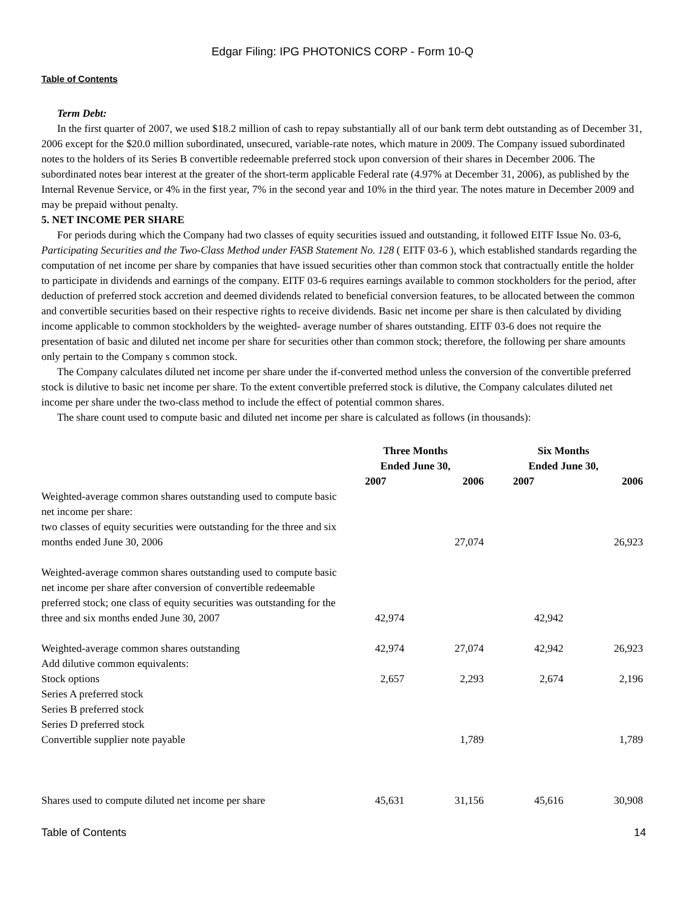Edgar Filing: IPG PHOTONICS CORP - Form 10-Q
Table of Contents
Term Debt:
In the first quarter of 2007, we used $18.2 million of cash to repay substantially all of our bank term debt outstanding as of December 31, 2006 except for the $20.0 million subordinated, unsecured, variable-rate notes, which mature in 2009. The Company issued subordinated notes to the holders of its Series B convertible redeemable preferred stock upon conversion of their shares in December 2006. The subordinated notes bear interest at the greater of the short-term applicable Federal rate (4.97% at December 31, 2006), as published by the Internal Revenue Service, or 4% in the first year, 7% in the second year and 10% in the third year. The notes mature in December 2009 and may be prepaid without penalty.
5. NET INCOME PER SHARE
For periods during which the Company had two classes of equity securities issued and outstanding, it followed EITF Issue No. 03-6, Participating Securities and the Two-Class Method under FASB Statement No. 128 ( EITF 03-6 ), which established standards regarding the computation of net income per share by companies that have issued securities other than common stock that contractually entitle the holder to participate in dividends and earnings of the company. EITF 03-6 requires earnings available to common stockholders for the period, after deduction of preferred stock accretion and deemed dividends related to beneficial conversion features, to be allocated between the common and convertible securities based on their respective rights to receive dividends. Basic net income per share is then calculated by dividing income applicable to common stockholders by the weighted- average number of shares outstanding. EITF 03-6 does not require the presentation of basic and diluted net income per share for securities other than common stock; therefore, the following per share amounts only pertain to the Company s common stock.
The Company calculates diluted net income per share under the if-converted method unless the conversion of the convertible preferred stock is dilutive to basic net income per share. To the extent convertible preferred stock is dilutive, the Company calculates diluted net income per share under the two-class method to include the effect of potential common shares.
The share count used to compute basic and diluted net income per share is calculated as follows (in thousands):
| | Three Months Ended June 30, | | Six Months Ended June 30, | |
| --- | --- | --- | --- | --- |
| | 2007 | 2006 | 2007 | 2006 |
| Weighted-average common shares outstanding used to compute basic net income per share: two classes of equity securities were outstanding for the three and six months ended June 30, 2006 | | 27,074 | | 26,923 |
| Weighted-average common shares outstanding used to compute basic net income per share after conversion of convertible redeemable preferred stock; one class of equity securities was outstanding for the three and six months ended June 30, 2007 | 42,974 | | 42,942 | |
| Weighted-average common shares outstanding | 42,974 | 27,074 | 42,942 | 26,923 |
| Add dilutive common equivalents: | | | | |
| Stock options | 2,657 | 2,293 | 2,674 | 2,196 |
| Series A preferred stock | | | | |
| Series B preferred stock | | | | |
| Series D preferred stock | | | | |
| Convertible supplier note payable | | 1,789 | | 1,789 |
| Shares used to compute diluted net income per share | 45,631 | 31,156 | 45,616 | 30,908 |
Table of Contents 14